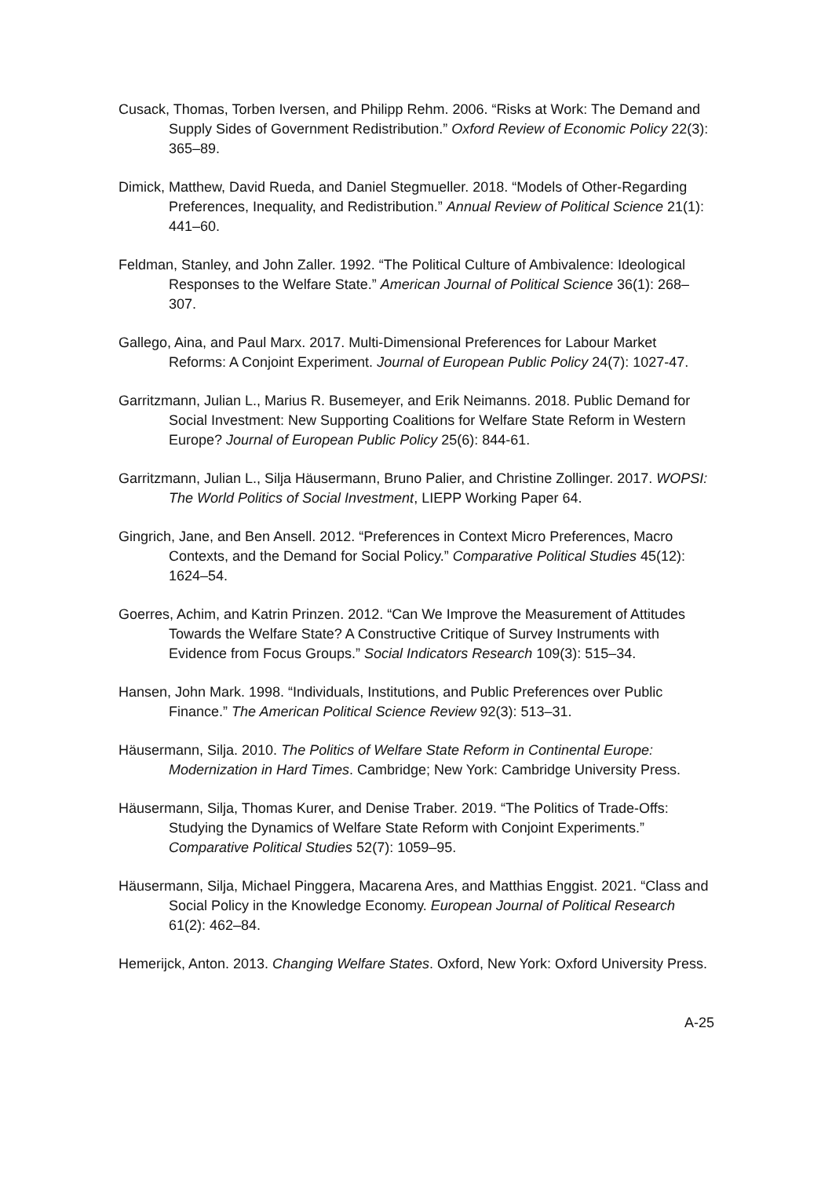Cusack, Thomas, Torben Iversen, and Philipp Rehm. 2006. “Risks at Work: The Demand and Supply Sides of Government Redistribution.” Oxford Review of Economic Policy 22(3): 365–89.
Dimick, Matthew, David Rueda, and Daniel Stegmueller. 2018. “Models of Other-Regarding Preferences, Inequality, and Redistribution.” Annual Review of Political Science 21(1): 441–60.
Feldman, Stanley, and John Zaller. 1992. “The Political Culture of Ambivalence: Ideological Responses to the Welfare State.” American Journal of Political Science 36(1): 268–307.
Gallego, Aina, and Paul Marx. 2017. Multi-Dimensional Preferences for Labour Market Reforms: A Conjoint Experiment. Journal of European Public Policy 24(7): 1027-47.
Garritzmann, Julian L., Marius R. Busemeyer, and Erik Neimanns. 2018. Public Demand for Social Investment: New Supporting Coalitions for Welfare State Reform in Western Europe? Journal of European Public Policy 25(6): 844-61.
Garritzmann, Julian L., Silja Häusermann, Bruno Palier, and Christine Zollinger. 2017. WOPSI: The World Politics of Social Investment, LIEPP Working Paper 64.
Gingrich, Jane, and Ben Ansell. 2012. “Preferences in Context Micro Preferences, Macro Contexts, and the Demand for Social Policy.” Comparative Political Studies 45(12): 1624–54.
Goerres, Achim, and Katrin Prinzen. 2012. “Can We Improve the Measurement of Attitudes Towards the Welfare State? A Constructive Critique of Survey Instruments with Evidence from Focus Groups.” Social Indicators Research 109(3): 515–34.
Hansen, John Mark. 1998. “Individuals, Institutions, and Public Preferences over Public Finance.” The American Political Science Review 92(3): 513–31.
Häusermann, Silja. 2010. The Politics of Welfare State Reform in Continental Europe: Modernization in Hard Times. Cambridge; New York: Cambridge University Press.
Häusermann, Silja, Thomas Kurer, and Denise Traber. 2019. “The Politics of Trade-Offs: Studying the Dynamics of Welfare State Reform with Conjoint Experiments.” Comparative Political Studies 52(7): 1059–95.
Häusermann, Silja, Michael Pinggera, Macarena Ares, and Matthias Enggist. 2021. “Class and Social Policy in the Knowledge Economy. European Journal of Political Research 61(2): 462–84.
Hemerijck, Anton. 2013. Changing Welfare States. Oxford, New York: Oxford University Press.
A-25